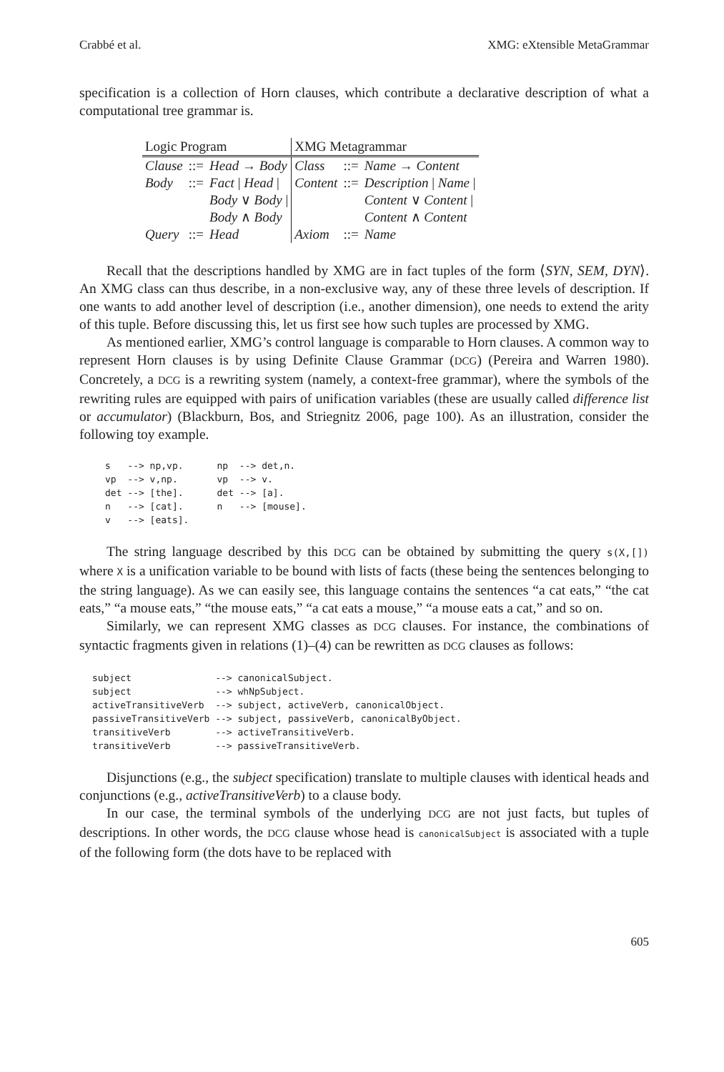Crabbé et al. XMG: eXtensible MetaGrammar
specification is a collection of Horn clauses, which contribute a declarative description of what a computational tree grammar is.
| Logic Program | | | XMG Metagrammar | | |
| Clause | ::= | Head → Body | Class | ::= | Name → Content |
| Body | ::= | Fact / Head / | Content | ::= | Description / Name / |
| | | Body ∨ Body / | | | Content ∨ Content / |
| | | Body ∧ Body | | | Content ∧ Content |
| Query | ::= | Head | Axiom | ::= | Name |
Recall that the descriptions handled by XMG are in fact tuples of the form ⟨SYN, SEM, DYN⟩. An XMG class can thus describe, in a non-exclusive way, any of these three levels of description. If one wants to add another level of description (i.e., another dimension), one needs to extend the arity of this tuple. Before discussing this, let us first see how such tuples are processed by XMG.
As mentioned earlier, XMG’s control language is comparable to Horn clauses. A common way to represent Horn clauses is by using Definite Clause Grammar (DCG) (Pereira and Warren 1980). Concretely, a DCG is a rewriting system (namely, a context-free grammar), where the symbols of the rewriting rules are equipped with pairs of unification variables (these are usually called difference list or accumulator) (Blackburn, Bos, and Striegnitz 2006, page 100). As an illustration, consider the following toy example.
s   --> np,vp.      np  --> det,n.
vp  --> v,np.       vp  --> v.
det --> [the].      det --> [a].
n   --> [cat].      n   --> [mouse].
v   --> [eats].
The string language described by this DCG can be obtained by submitting the query s(X,[]) where X is a unification variable to be bound with lists of facts (these being the sentences belonging to the string language). As we can easily see, this language contains the sentences “a cat eats,” “the cat eats,” “a mouse eats,” “the mouse eats,” “a cat eats a mouse,” “a mouse eats a cat,” and so on.
Similarly, we can represent XMG classes as DCG clauses. For instance, the combinations of syntactic fragments given in relations (1)–(4) can be rewritten as DCG clauses as follows:
subject               --> canonicalSubject.
subject               --> whNpSubject.
activeTransitiveVerb  --> subject, activeVerb, canonicalObject.
passiveTransitiveVerb --> subject, passiveVerb, canonicalByObject.
transitiveVerb        --> activeTransitiveVerb.
transitiveVerb        --> passiveTransitiveVerb.
Disjunctions (e.g., the subject specification) translate to multiple clauses with identical heads and conjunctions (e.g., activeTransitiveVerb) to a clause body.
In our case, the terminal symbols of the underlying DCG are not just facts, but tuples of descriptions. In other words, the DCG clause whose head is canonicalSubject is associated with a tuple of the following form (the dots have to be replaced with
605